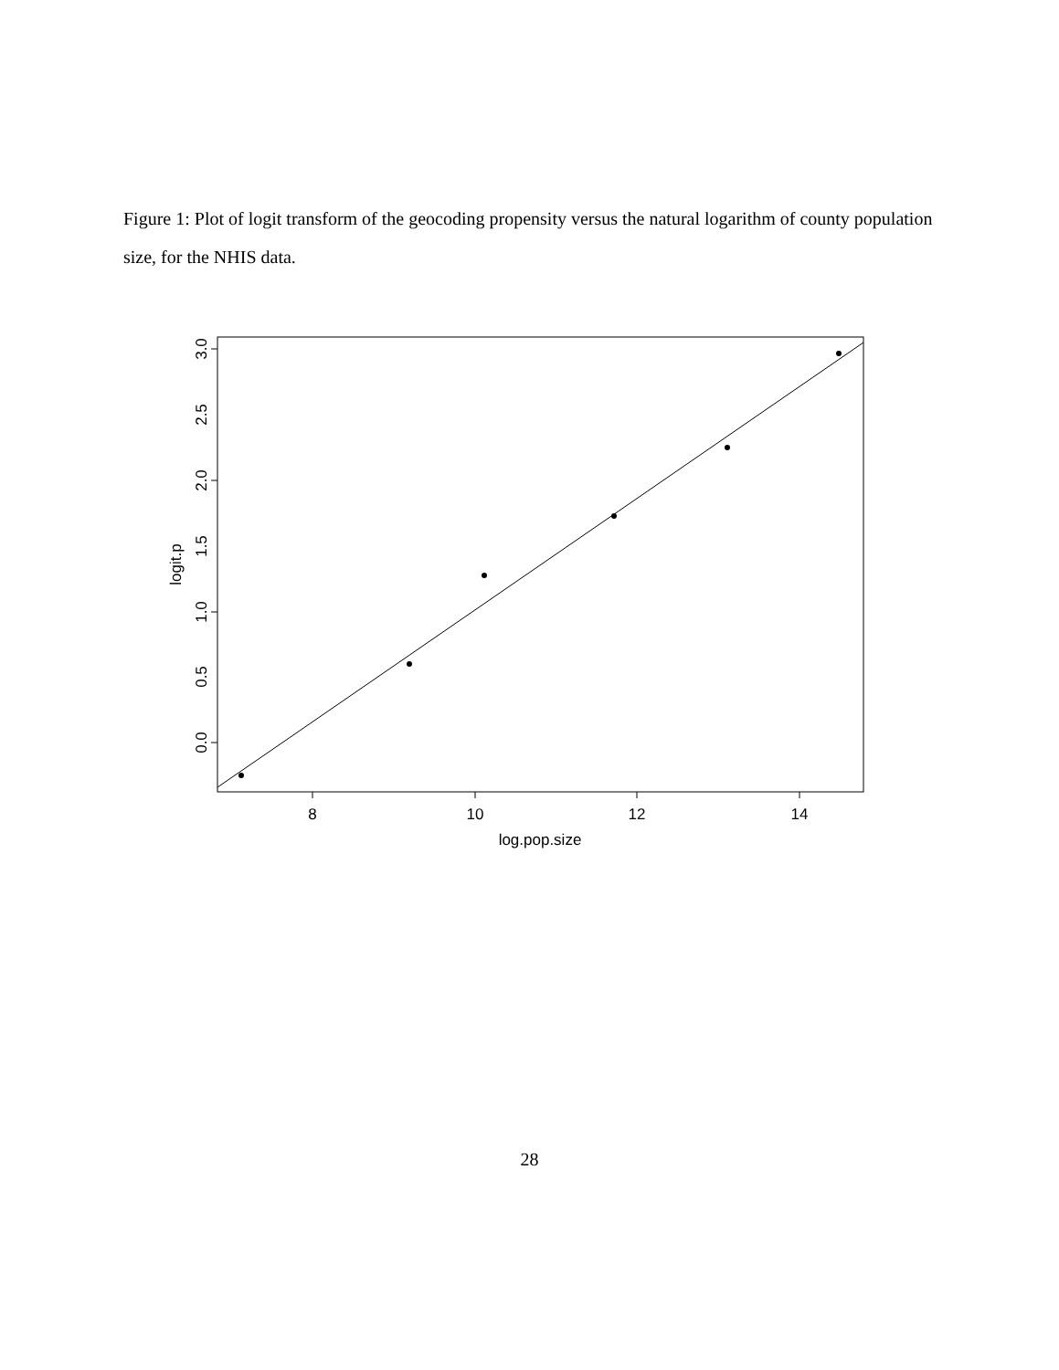Figure 1: Plot of logit transform of the geocoding propensity versus the natural logarithm of county population size, for the NHIS data.
8
10
12
14
log.pop.size
0.0
0.5
1.0
1.5
2.0
2.5
3.0
logit.p
28